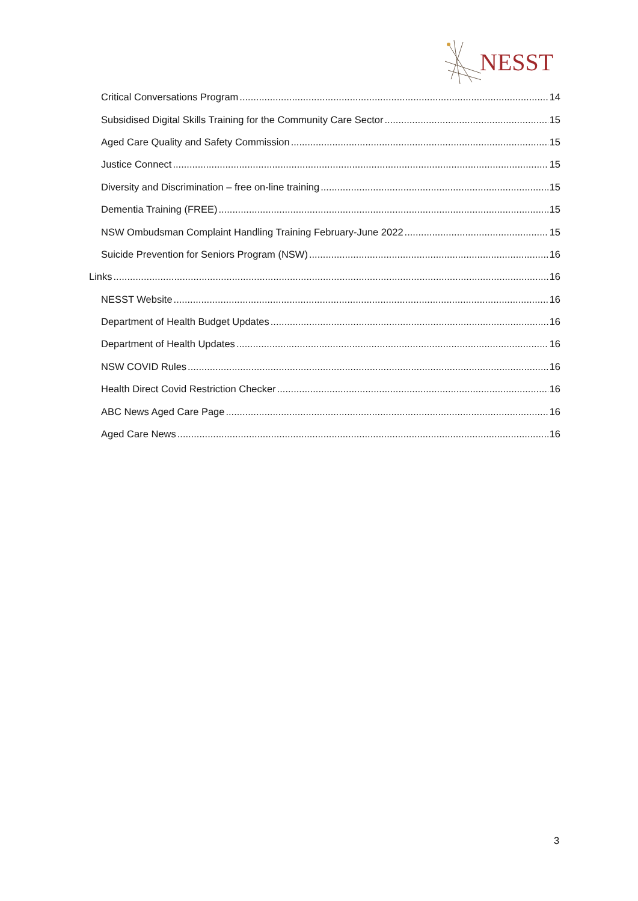NESST
Critical Conversations Program 14
Subsidised Digital Skills Training for the Community Care Sector 15
Aged Care Quality and Safety Commission 15
Justice Connect 15
Diversity and Discrimination – free on-line training 15
Dementia Training (FREE) 15
NSW Ombudsman Complaint Handling Training February-June 2022 15
Suicide Prevention for Seniors Program (NSW) 16
Links 16
NESST Website 16
Department of Health Budget Updates 16
Department of Health Updates 16
NSW COVID Rules 16
Health Direct Covid Restriction Checker 16
ABC News Aged Care Page 16
Aged Care News 16
3